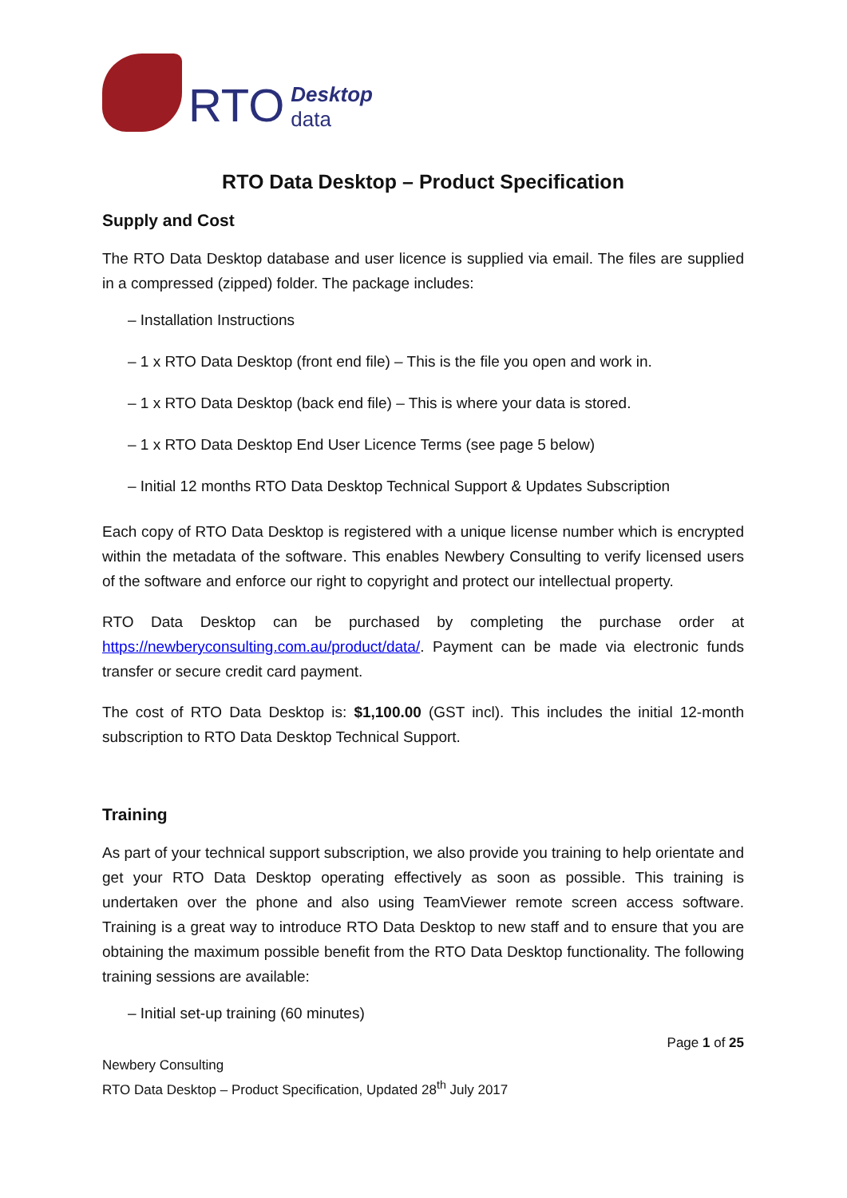RTO Desktop
data
RTO Data Desktop – Product Specification
Supply and Cost
The RTO Data Desktop database and user licence is supplied via email. The files are supplied in a compressed (zipped) folder. The package includes:
– Installation Instructions
– 1 x RTO Data Desktop (front end file) – This is the file you open and work in.
– 1 x RTO Data Desktop (back end file) – This is where your data is stored.
– 1 x RTO Data Desktop End User Licence Terms (see page 5 below)
– Initial 12 months RTO Data Desktop Technical Support & Updates Subscription
Each copy of RTO Data Desktop is registered with a unique license number which is encrypted within the metadata of the software. This enables Newbery Consulting to verify licensed users of the software and enforce our right to copyright and protect our intellectual property.
RTO Data Desktop can be purchased by completing the purchase order at https://newberyconsulting.com.au/product/data/. Payment can be made via electronic funds transfer or secure credit card payment.
The cost of RTO Data Desktop is: $1,100.00 (GST incl). This includes the initial 12-month subscription to RTO Data Desktop Technical Support.
Training
As part of your technical support subscription, we also provide you training to help orientate and get your RTO Data Desktop operating effectively as soon as possible. This training is undertaken over the phone and also using TeamViewer remote screen access software. Training is a great way to introduce RTO Data Desktop to new staff and to ensure that you are obtaining the maximum possible benefit from the RTO Data Desktop functionality. The following training sessions are available:
– Initial set-up training (60 minutes)
Page 1 of 25
Newbery Consulting
RTO Data Desktop – Product Specification, Updated 28<sup>th</sup> July 2017